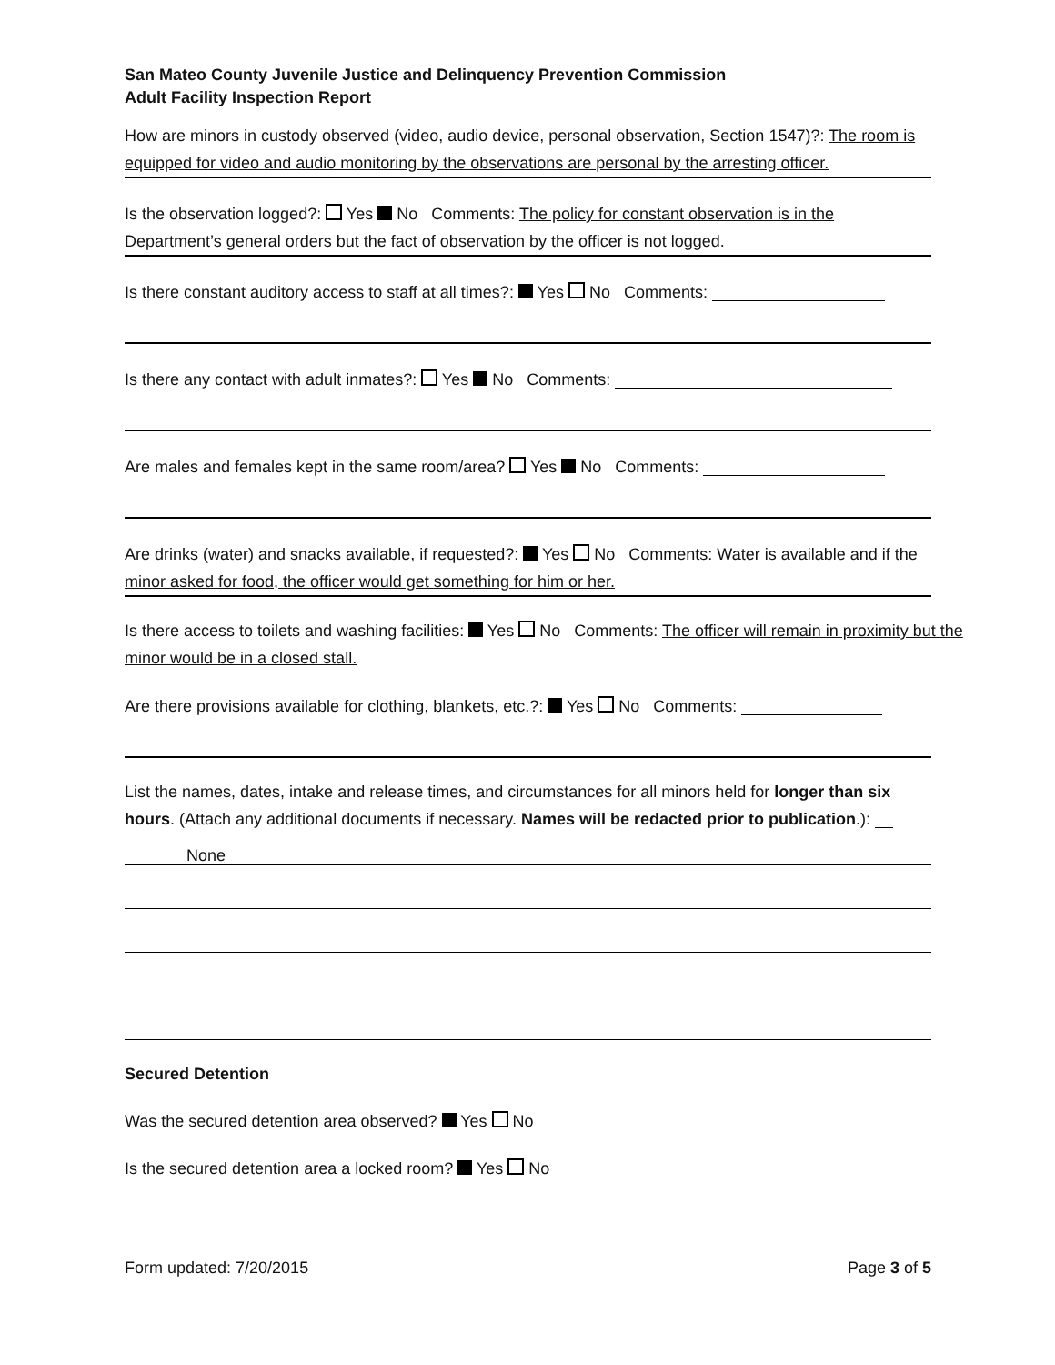San Mateo County Juvenile Justice and Delinquency Prevention Commission
Adult Facility Inspection Report
How are minors in custody observed (video, audio device, personal observation, Section 1547)?: The room is equipped for video and audio monitoring by the observations are personal by the arresting officer.
Is the observation logged?: Yes No Comments: The policy for constant observation is in the Department’s general orders but the fact of observation by the officer is not logged.
Is there constant auditory access to staff at all times?: Yes No Comments:
Is there any contact with adult inmates?: Yes No Comments:
Are males and females kept in the same room/area? Yes No Comments:
Are drinks (water) and snacks available, if requested?: Yes No Comments: Water is available and if the minor asked for food, the officer would get something for him or her.
Is there access to toilets and washing facilities: Yes No Comments: The officer will remain in proximity but the minor would be in a closed stall.
Are there provisions available for clothing, blankets, etc.?: Yes No Comments:
List the names, dates, intake and release times, and circumstances for all minors held for longer than six hours. (Attach any additional documents if necessary. Names will be redacted prior to publication.):
None
Secured Detention
Was the secured detention area observed? Yes No
Is the secured detention area a locked room? Yes No
Form updated: 7/20/2015 Page 3 of 5